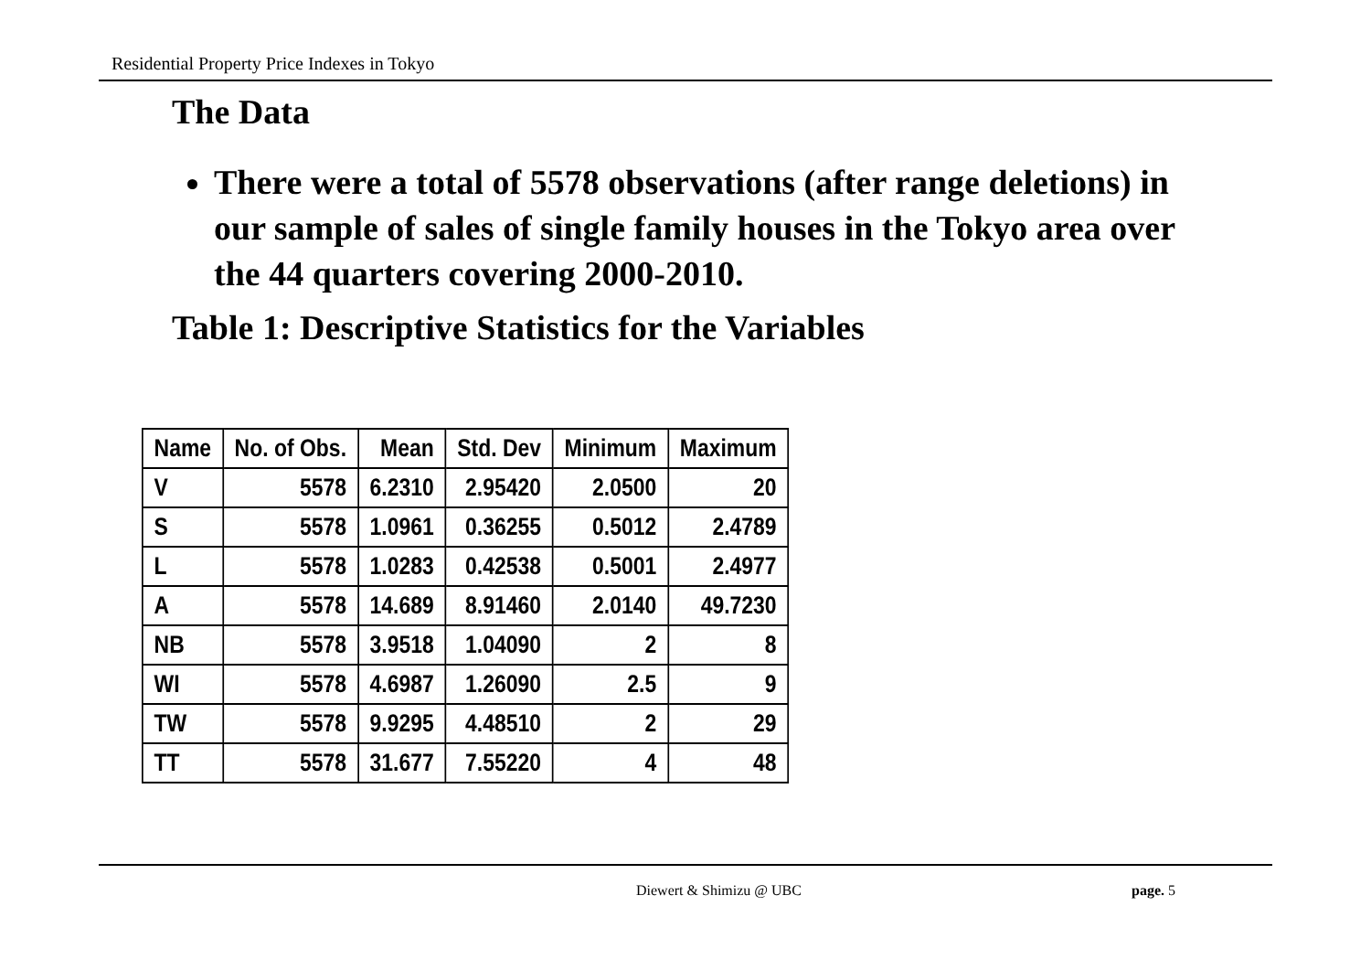Residential Property Price Indexes in Tokyo
The Data
There were a total of 5578 observations (after range deletions) in our sample of sales of single family houses in the Tokyo area over the 44 quarters covering 2000-2010.
Table 1: Descriptive Statistics for the Variables
| Name | No. of Obs. | Mean | Std. Dev | Minimum | Maximum |
| --- | --- | --- | --- | --- | --- |
| V | 5578 | 6.2310 | 2.95420 | 2.0500 | 20 |
| S | 5578 | 1.0961 | 0.36255 | 0.5012 | 2.4789 |
| L | 5578 | 1.0283 | 0.42538 | 0.5001 | 2.4977 |
| A | 5578 | 14.689 | 8.91460 | 2.0140 | 49.7230 |
| NB | 5578 | 3.9518 | 1.04090 | 2 | 8 |
| WI | 5578 | 4.6987 | 1.26090 | 2.5 | 9 |
| TW | 5578 | 9.9295 | 4.48510 | 2 | 29 |
| TT | 5578 | 31.677 | 7.55220 | 4 | 48 |
Diewert & Shimizu @ UBC page. 5